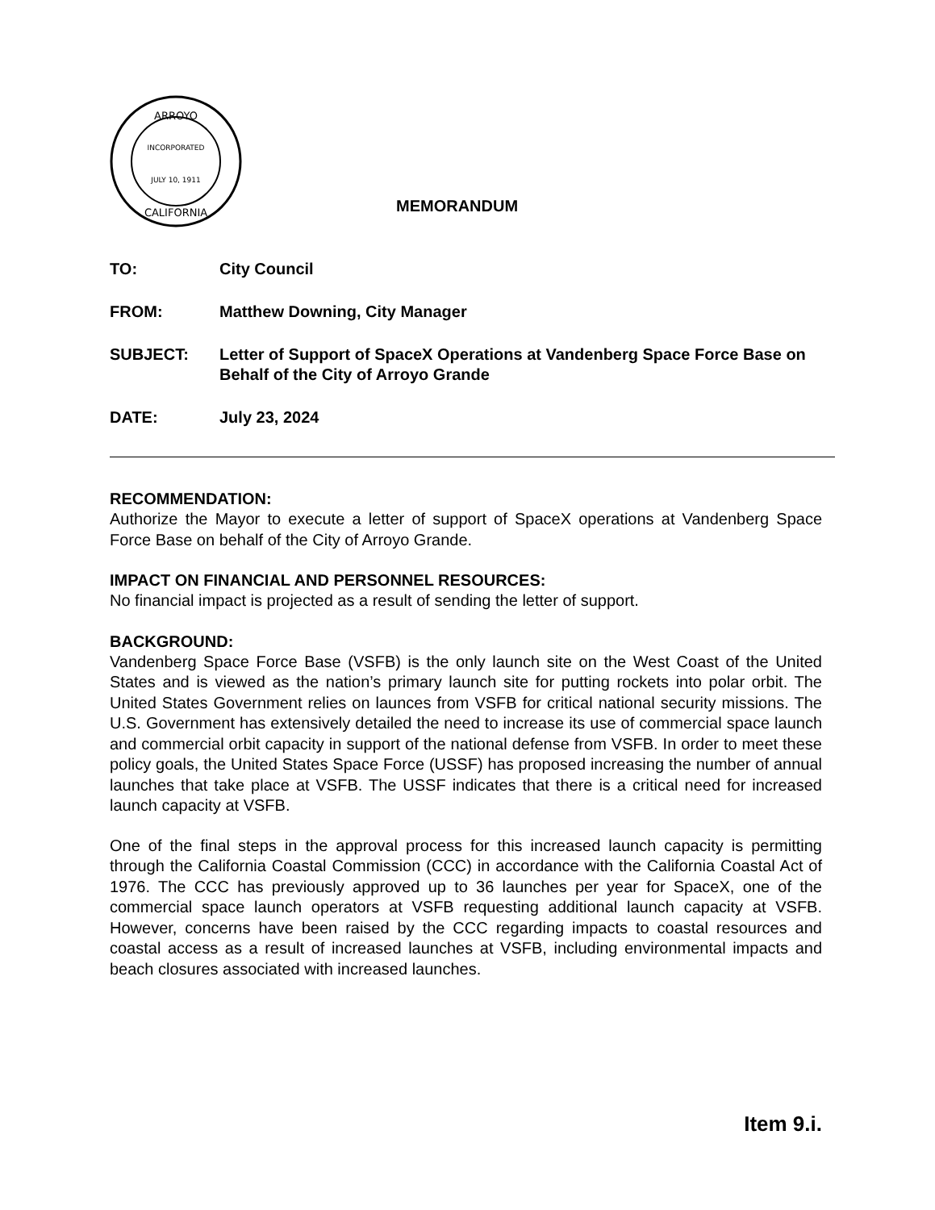ARROYO
INCORPORATED
JULY 10, 1911
CALIFORNIA
MEMORANDUM
| TO: | City Council |
| FROM: | Matthew Downing, City Manager |
| SUBJECT: | Letter of Support of SpaceX Operations at Vandenberg Space Force Base on Behalf of the City of Arroyo Grande |
| DATE: | July 23, 2024 |
RECOMMENDATION:
Authorize the Mayor to execute a letter of support of SpaceX operations at Vandenberg Space Force Base on behalf of the City of Arroyo Grande.
IMPACT ON FINANCIAL AND PERSONNEL RESOURCES:
No financial impact is projected as a result of sending the letter of support.
BACKGROUND:
Vandenberg Space Force Base (VSFB) is the only launch site on the West Coast of the United States and is viewed as the nation’s primary launch site for putting rockets into polar orbit. The United States Government relies on launces from VSFB for critical national security missions. The U.S. Government has extensively detailed the need to increase its use of commercial space launch and commercial orbit capacity in support of the national defense from VSFB. In order to meet these policy goals, the United States Space Force (USSF) has proposed increasing the number of annual launches that take place at VSFB. The USSF indicates that there is a critical need for increased launch capacity at VSFB.
One of the final steps in the approval process for this increased launch capacity is permitting through the California Coastal Commission (CCC) in accordance with the California Coastal Act of 1976. The CCC has previously approved up to 36 launches per year for SpaceX, one of the commercial space launch operators at VSFB requesting additional launch capacity at VSFB. However, concerns have been raised by the CCC regarding impacts to coastal resources and coastal access as a result of increased launches at VSFB, including environmental impacts and beach closures associated with increased launches.
Item 9.i.